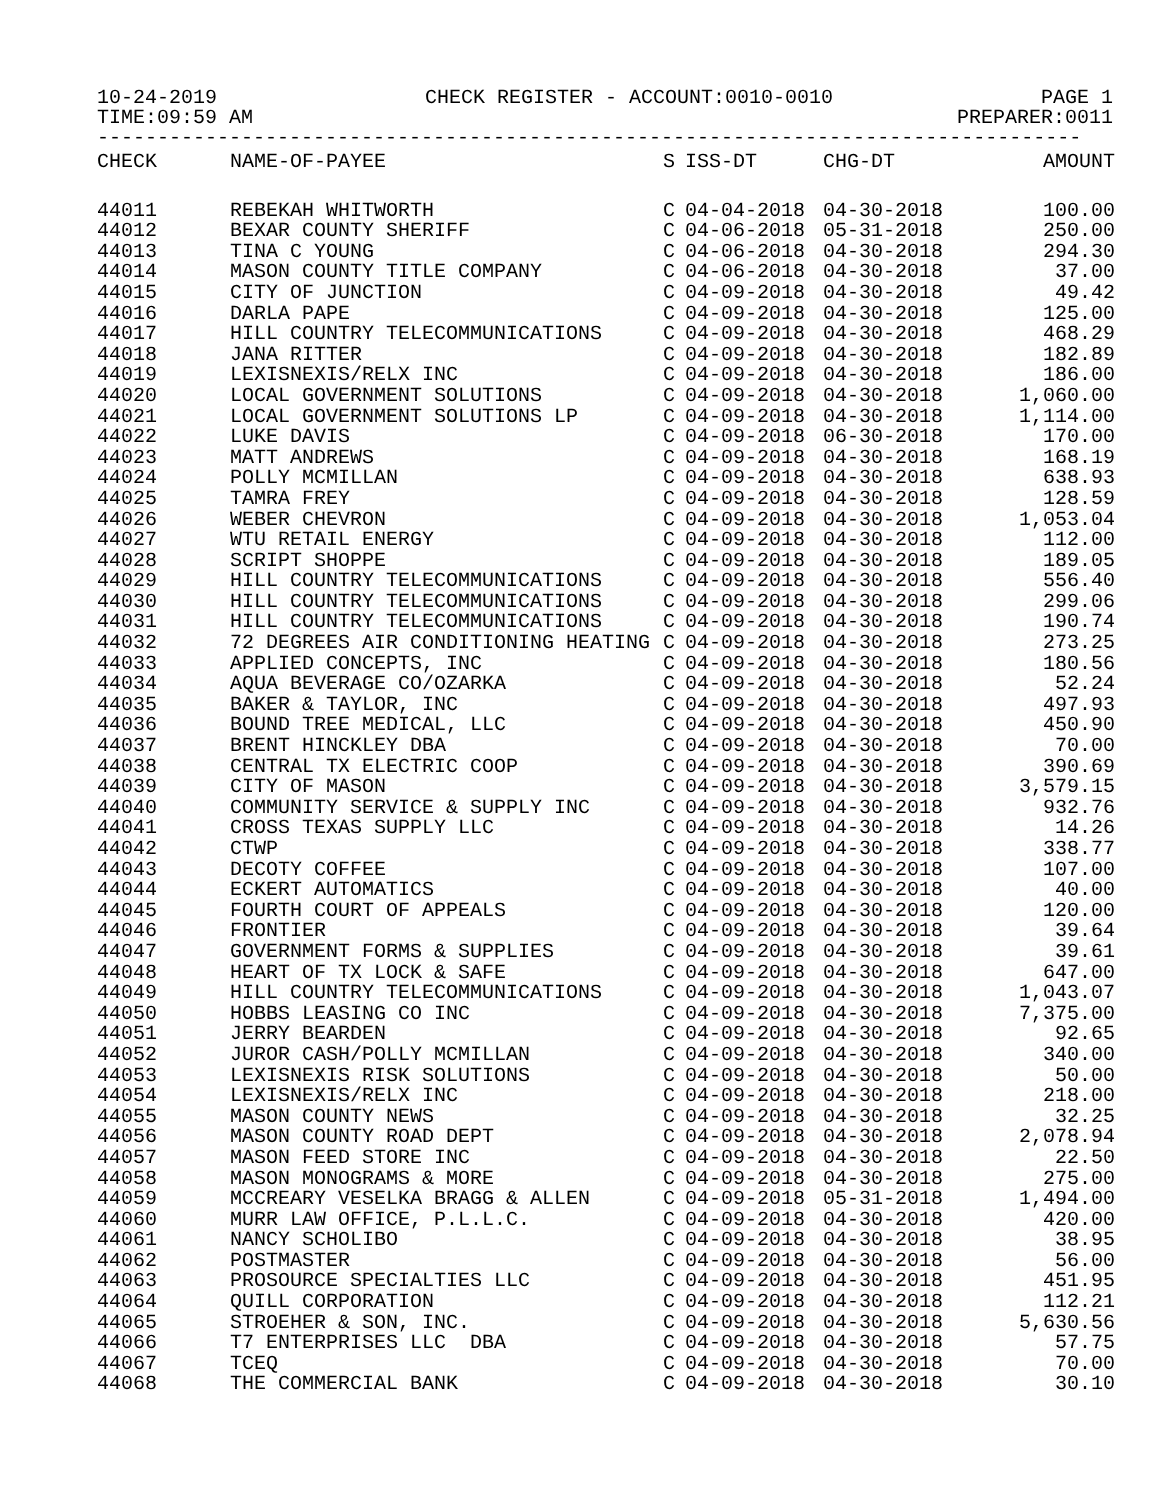10-24-2019 CHECK REGISTER - ACCOUNT:0010-0010 PAGE 1
TIME:09:59 AM PREPARER:0011
----------------------------------------------------------------------------------
| CHECK | NAME-OF-PAYEE | S | ISS-DT | CHG-DT | AMOUNT |
| --- | --- | --- | --- | --- | --- |
| 44011 | REBEKAH WHITWORTH | C | 04-04-2018 | 04-30-2018 | 100.00 |
| 44012 | BEXAR COUNTY SHERIFF | C | 04-06-2018 | 05-31-2018 | 250.00 |
| 44013 | TINA C YOUNG | C | 04-06-2018 | 04-30-2018 | 294.30 |
| 44014 | MASON COUNTY TITLE COMPANY | C | 04-06-2018 | 04-30-2018 | 37.00 |
| 44015 | CITY OF JUNCTION | C | 04-09-2018 | 04-30-2018 | 49.42 |
| 44016 | DARLA PAPE | C | 04-09-2018 | 04-30-2018 | 125.00 |
| 44017 | HILL COUNTRY TELECOMMUNICATIONS | C | 04-09-2018 | 04-30-2018 | 468.29 |
| 44018 | JANA RITTER | C | 04-09-2018 | 04-30-2018 | 182.89 |
| 44019 | LEXISNEXIS/RELX INC | C | 04-09-2018 | 04-30-2018 | 186.00 |
| 44020 | LOCAL GOVERNMENT SOLUTIONS | C | 04-09-2018 | 04-30-2018 | 1,060.00 |
| 44021 | LOCAL GOVERNMENT SOLUTIONS LP | C | 04-09-2018 | 04-30-2018 | 1,114.00 |
| 44022 | LUKE DAVIS | C | 04-09-2018 | 06-30-2018 | 170.00 |
| 44023 | MATT ANDREWS | C | 04-09-2018 | 04-30-2018 | 168.19 |
| 44024 | POLLY MCMILLAN | C | 04-09-2018 | 04-30-2018 | 638.93 |
| 44025 | TAMRA FREY | C | 04-09-2018 | 04-30-2018 | 128.59 |
| 44026 | WEBER CHEVRON | C | 04-09-2018 | 04-30-2018 | 1,053.04 |
| 44027 | WTU RETAIL ENERGY | C | 04-09-2018 | 04-30-2018 | 112.00 |
| 44028 | SCRIPT SHOPPE | C | 04-09-2018 | 04-30-2018 | 189.05 |
| 44029 | HILL COUNTRY TELECOMMUNICATIONS | C | 04-09-2018 | 04-30-2018 | 556.40 |
| 44030 | HILL COUNTRY TELECOMMUNICATIONS | C | 04-09-2018 | 04-30-2018 | 299.06 |
| 44031 | HILL COUNTRY TELECOMMUNICATIONS | C | 04-09-2018 | 04-30-2018 | 190.74 |
| 44032 | 72 DEGREES AIR CONDITIONING HEATING | C | 04-09-2018 | 04-30-2018 | 273.25 |
| 44033 | APPLIED CONCEPTS, INC | C | 04-09-2018 | 04-30-2018 | 180.56 |
| 44034 | AQUA BEVERAGE CO/OZARKA | C | 04-09-2018 | 04-30-2018 | 52.24 |
| 44035 | BAKER & TAYLOR, INC | C | 04-09-2018 | 04-30-2018 | 497.93 |
| 44036 | BOUND TREE MEDICAL, LLC | C | 04-09-2018 | 04-30-2018 | 450.90 |
| 44037 | BRENT HINCKLEY DBA | C | 04-09-2018 | 04-30-2018 | 70.00 |
| 44038 | CENTRAL TX ELECTRIC COOP | C | 04-09-2018 | 04-30-2018 | 390.69 |
| 44039 | CITY OF MASON | C | 04-09-2018 | 04-30-2018 | 3,579.15 |
| 44040 | COMMUNITY SERVICE & SUPPLY INC | C | 04-09-2018 | 04-30-2018 | 932.76 |
| 44041 | CROSS TEXAS SUPPLY LLC | C | 04-09-2018 | 04-30-2018 | 14.26 |
| 44042 | CTWP | C | 04-09-2018 | 04-30-2018 | 338.77 |
| 44043 | DECOTY COFFEE | C | 04-09-2018 | 04-30-2018 | 107.00 |
| 44044 | ECKERT AUTOMATICS | C | 04-09-2018 | 04-30-2018 | 40.00 |
| 44045 | FOURTH COURT OF APPEALS | C | 04-09-2018 | 04-30-2018 | 120.00 |
| 44046 | FRONTIER | C | 04-09-2018 | 04-30-2018 | 39.64 |
| 44047 | GOVERNMENT FORMS & SUPPLIES | C | 04-09-2018 | 04-30-2018 | 39.61 |
| 44048 | HEART OF TX LOCK & SAFE | C | 04-09-2018 | 04-30-2018 | 647.00 |
| 44049 | HILL COUNTRY TELECOMMUNICATIONS | C | 04-09-2018 | 04-30-2018 | 1,043.07 |
| 44050 | HOBBS LEASING CO INC | C | 04-09-2018 | 04-30-2018 | 7,375.00 |
| 44051 | JERRY BEARDEN | C | 04-09-2018 | 04-30-2018 | 92.65 |
| 44052 | JUROR CASH/POLLY MCMILLAN | C | 04-09-2018 | 04-30-2018 | 340.00 |
| 44053 | LEXISNEXIS RISK SOLUTIONS | C | 04-09-2018 | 04-30-2018 | 50.00 |
| 44054 | LEXISNEXIS/RELX INC | C | 04-09-2018 | 04-30-2018 | 218.00 |
| 44055 | MASON COUNTY NEWS | C | 04-09-2018 | 04-30-2018 | 32.25 |
| 44056 | MASON COUNTY ROAD DEPT | C | 04-09-2018 | 04-30-2018 | 2,078.94 |
| 44057 | MASON FEED STORE INC | C | 04-09-2018 | 04-30-2018 | 22.50 |
| 44058 | MASON MONOGRAMS & MORE | C | 04-09-2018 | 04-30-2018 | 275.00 |
| 44059 | MCCREARY VESELKA BRAGG & ALLEN | C | 04-09-2018 | 05-31-2018 | 1,494.00 |
| 44060 | MURR LAW OFFICE, P.L.L.C. | C | 04-09-2018 | 04-30-2018 | 420.00 |
| 44061 | NANCY SCHOLIBO | C | 04-09-2018 | 04-30-2018 | 38.95 |
| 44062 | POSTMASTER | C | 04-09-2018 | 04-30-2018 | 56.00 |
| 44063 | PROSOURCE SPECIALTIES LLC | C | 04-09-2018 | 04-30-2018 | 451.95 |
| 44064 | QUILL CORPORATION | C | 04-09-2018 | 04-30-2018 | 112.21 |
| 44065 | STROEHER & SON, INC. | C | 04-09-2018 | 04-30-2018 | 5,630.56 |
| 44066 | T7 ENTERPRISES LLC DBA | C | 04-09-2018 | 04-30-2018 | 57.75 |
| 44067 | TCEQ | C | 04-09-2018 | 04-30-2018 | 70.00 |
| 44068 | THE COMMERCIAL BANK | C | 04-09-2018 | 04-30-2018 | 30.10 |